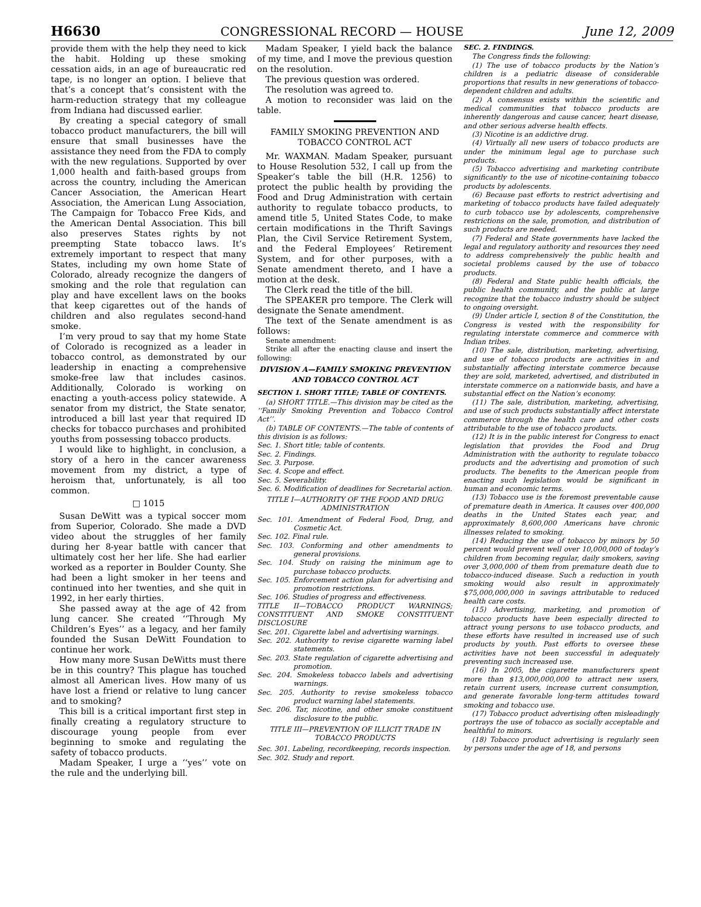H6630 CONGRESSIONAL RECORD — HOUSE June 12, 2009
provide them with the help they need to kick the habit. Holding up these smoking cessation aids, in an age of bureaucratic red tape, is no longer an option. I believe that that’s a concept that’s consistent with the harm-reduction strategy that my colleague from Indiana had discussed earlier.
By creating a special category of small tobacco product manufacturers, the bill will ensure that small businesses have the assistance they need from the FDA to comply with the new regulations. Supported by over 1,000 health and faith-based groups from across the country, including the American Cancer Association, the American Heart Association, the American Lung Association, The Campaign for Tobacco Free Kids, and the American Dental Association. This bill also preserves States rights by not preempting State tobacco laws. It’s extremely important to respect that many States, including my own home State of Colorado, already recognize the dangers of smoking and the role that regulation can play and have excellent laws on the books that keep cigarettes out of the hands of children and also regulates second-hand smoke.
I’m very proud to say that my home State of Colorado is recognized as a leader in tobacco control, as demonstrated by our leadership in enacting a comprehensive smoke-free law that includes casinos. Additionally, Colorado is working on enacting a youth-access policy statewide. A senator from my district, the State senator, introduced a bill last year that required ID checks for tobacco purchases and prohibited youths from possessing tobacco products.
I would like to highlight, in conclusion, a story of a hero in the cancer awareness movement from my district, a type of heroism that, unfortunately, is all too common.
□ 1015
Susan DeWitt was a typical soccer mom from Superior, Colorado. She made a DVD video about the struggles of her family during her 8-year battle with cancer that ultimately cost her her life. She had earlier worked as a reporter in Boulder County. She had been a light smoker in her teens and continued into her twenties, and she quit in 1992, in her early thirties.
She passed away at the age of 42 from lung cancer. She created ‘‘Through My Children’s Eyes’’ as a legacy, and her family founded the Susan DeWitt Foundation to continue her work.
How many more Susan DeWitts must there be in this country? This plague has touched almost all American lives. How many of us have lost a friend or relative to lung cancer and to smoking?
This bill is a critical important first step in finally creating a regulatory structure to discourage young people from ever beginning to smoke and regulating the safety of tobacco products.
Madam Speaker, I urge a ‘‘yes’’ vote on the rule and the underlying bill.
Madam Speaker, I yield back the balance of my time, and I move the previous question on the resolution.
The previous question was ordered.
The resolution was agreed to.
A motion to reconsider was laid on the table.
FAMILY SMOKING PREVENTION AND TOBACCO CONTROL ACT
Mr. WAXMAN. Madam Speaker, pursuant to House Resolution 532, I call up from the Speaker’s table the bill (H.R. 1256) to protect the public health by providing the Food and Drug Administration with certain authority to regulate tobacco products, to amend title 5, United States Code, to make certain modifications in the Thrift Savings Plan, the Civil Service Retirement System, and the Federal Employees’ Retirement System, and for other purposes, with a Senate amendment thereto, and I have a motion at the desk.
The Clerk read the title of the bill.
The SPEAKER pro tempore. The Clerk will designate the Senate amendment.
The text of the Senate amendment is as follows:
Senate amendment:
Strike all after the enacting clause and insert the following:
DIVISION A—FAMILY SMOKING PREVENTION AND TOBACCO CONTROL ACT
SECTION 1. SHORT TITLE; TABLE OF CONTENTS.
(a) SHORT TITLE.—This division may be cited as the ‘‘Family Smoking Prevention and Tobacco Control Act’’.
(b) TABLE OF CONTENTS.—The table of contents of this division is as follows:
Sec. 1. Short title; table of contents.
Sec. 2. Findings.
Sec. 3. Purpose.
Sec. 4. Scope and effect.
Sec. 5. Severability.
Sec. 6. Modification of deadlines for Secretarial action.
TITLE I—AUTHORITY OF THE FOOD AND DRUG ADMINISTRATION
Sec. 101. Amendment of Federal Food, Drug, and Cosmetic Act.
Sec. 102. Final rule.
Sec. 103. Conforming and other amendments to general provisions.
Sec. 104. Study on raising the minimum age to purchase tobacco products.
Sec. 105. Enforcement action plan for advertising and promotion restrictions.
Sec. 106. Studies of progress and effectiveness.
TITLE II—TOBACCO PRODUCT WARNINGS; CONSTITUENT AND SMOKE CONSTITUENT DISCLOSURE
Sec. 201. Cigarette label and advertising warnings.
Sec. 202. Authority to revise cigarette warning label statements.
Sec. 203. State regulation of cigarette advertising and promotion.
Sec. 204. Smokeless tobacco labels and advertising warnings.
Sec. 205. Authority to revise smokeless tobacco product warning label statements.
Sec. 206. Tar, nicotine, and other smoke constituent disclosure to the public.
TITLE III—PREVENTION OF ILLICIT TRADE IN TOBACCO PRODUCTS
Sec. 301. Labeling, recordkeeping, records inspection.
Sec. 302. Study and report.
SEC. 2. FINDINGS.
The Congress finds the following:
(1) The use of tobacco products by the Nation’s children is a pediatric disease of considerable proportions that results in new generations of tobacco-dependent children and adults.
(2) A consensus exists within the scientific and medical communities that tobacco products are inherently dangerous and cause cancer, heart disease, and other serious adverse health effects.
(3) Nicotine is an addictive drug.
(4) Virtually all new users of tobacco products are under the minimum legal age to purchase such products.
(5) Tobacco advertising and marketing contribute significantly to the use of nicotine-containing tobacco products by adolescents.
(6) Because past efforts to restrict advertising and marketing of tobacco products have failed adequately to curb tobacco use by adolescents, comprehensive restrictions on the sale, promotion, and distribution of such products are needed.
(7) Federal and State governments have lacked the legal and regulatory authority and resources they need to address comprehensively the public health and societal problems caused by the use of tobacco products.
(8) Federal and State public health officials, the public health community, and the public at large recognize that the tobacco industry should be subject to ongoing oversight.
(9) Under article I, section 8 of the Constitution, the Congress is vested with the responsibility for regulating interstate commerce and commerce with Indian tribes.
(10) The sale, distribution, marketing, advertising, and use of tobacco products are activities in and substantially affecting interstate commerce because they are sold, marketed, advertised, and distributed in interstate commerce on a nationwide basis, and have a substantial effect on the Nation’s economy.
(11) The sale, distribution, marketing, advertising, and use of such products substantially affect interstate commerce through the health care and other costs attributable to the use of tobacco products.
(12) It is in the public interest for Congress to enact legislation that provides the Food and Drug Administration with the authority to regulate tobacco products and the advertising and promotion of such products. The benefits to the American people from enacting such legislation would be significant in human and economic terms.
(13) Tobacco use is the foremost preventable cause of premature death in America. It causes over 400,000 deaths in the United States each year, and approximately 8,600,000 Americans have chronic illnesses related to smoking.
(14) Reducing the use of tobacco by minors by 50 percent would prevent well over 10,000,000 of today’s children from becoming regular, daily smokers, saving over 3,000,000 of them from premature death due to tobacco-induced disease. Such a reduction in youth smoking would also result in approximately $75,000,000,000 in savings attributable to reduced health care costs.
(15) Advertising, marketing, and promotion of tobacco products have been especially directed to attract young persons to use tobacco products, and these efforts have resulted in increased use of such products by youth. Past efforts to oversee these activities have not been successful in adequately preventing such increased use.
(16) In 2005, the cigarette manufacturers spent more than $13,000,000,000 to attract new users, retain current users, increase current consumption, and generate favorable long-term attitudes toward smoking and tobacco use.
(17) Tobacco product advertising often misleadingly portrays the use of tobacco as socially acceptable and healthful to minors.
(18) Tobacco product advertising is regularly seen by persons under the age of 18, and persons